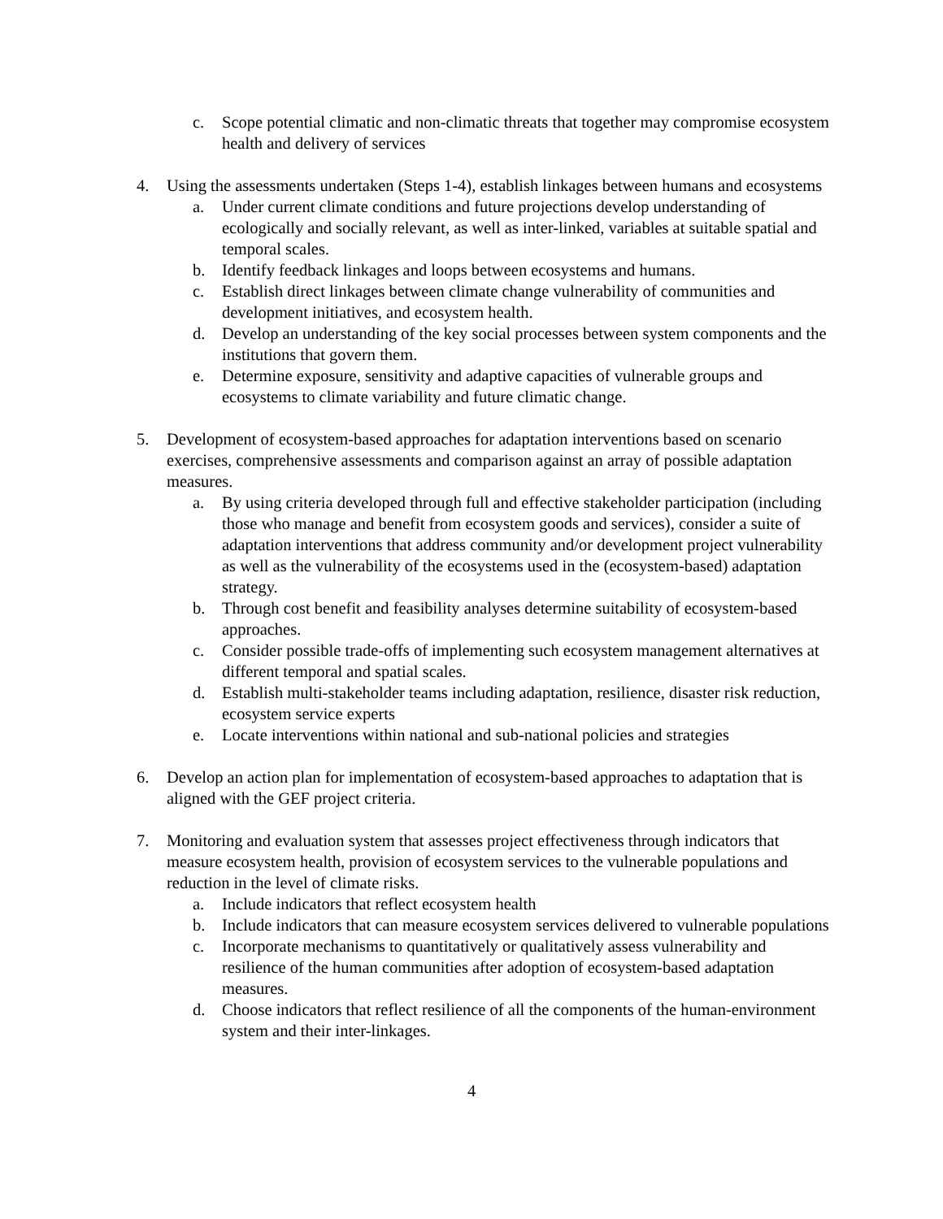c. Scope potential climatic and non-climatic threats that together may compromise ecosystem health and delivery of services
4. Using the assessments undertaken (Steps 1-4), establish linkages between humans and ecosystems
a. Under current climate conditions and future projections develop understanding of ecologically and socially relevant, as well as inter-linked, variables at suitable spatial and temporal scales.
b. Identify feedback linkages and loops between ecosystems and humans.
c. Establish direct linkages between climate change vulnerability of communities and development initiatives, and ecosystem health.
d. Develop an understanding of the key social processes between system components and the institutions that govern them.
e. Determine exposure, sensitivity and adaptive capacities of vulnerable groups and ecosystems to climate variability and future climatic change.
5. Development of ecosystem-based approaches for adaptation interventions based on scenario exercises, comprehensive assessments and comparison against an array of possible adaptation measures.
a. By using criteria developed through full and effective stakeholder participation (including those who manage and benefit from ecosystem goods and services), consider a suite of adaptation interventions that address community and/or development project vulnerability as well as the vulnerability of the ecosystems used in the (ecosystem-based) adaptation strategy.
b. Through cost benefit and feasibility analyses determine suitability of ecosystem-based approaches.
c. Consider possible trade-offs of implementing such ecosystem management alternatives at different temporal and spatial scales.
d. Establish multi-stakeholder teams including adaptation, resilience, disaster risk reduction, ecosystem service experts
e. Locate interventions within national and sub-national policies and strategies
6. Develop an action plan for implementation of ecosystem-based approaches to adaptation that is aligned with the GEF project criteria.
7. Monitoring and evaluation system that assesses project effectiveness through indicators that measure ecosystem health, provision of ecosystem services to the vulnerable populations and reduction in the level of climate risks.
a. Include indicators that reflect ecosystem health
b. Include indicators that can measure ecosystem services delivered to vulnerable populations
c. Incorporate mechanisms to quantitatively or qualitatively assess vulnerability and resilience of the human communities after adoption of ecosystem-based adaptation measures.
d. Choose indicators that reflect resilience of all the components of the human-environment system and their inter-linkages.
4